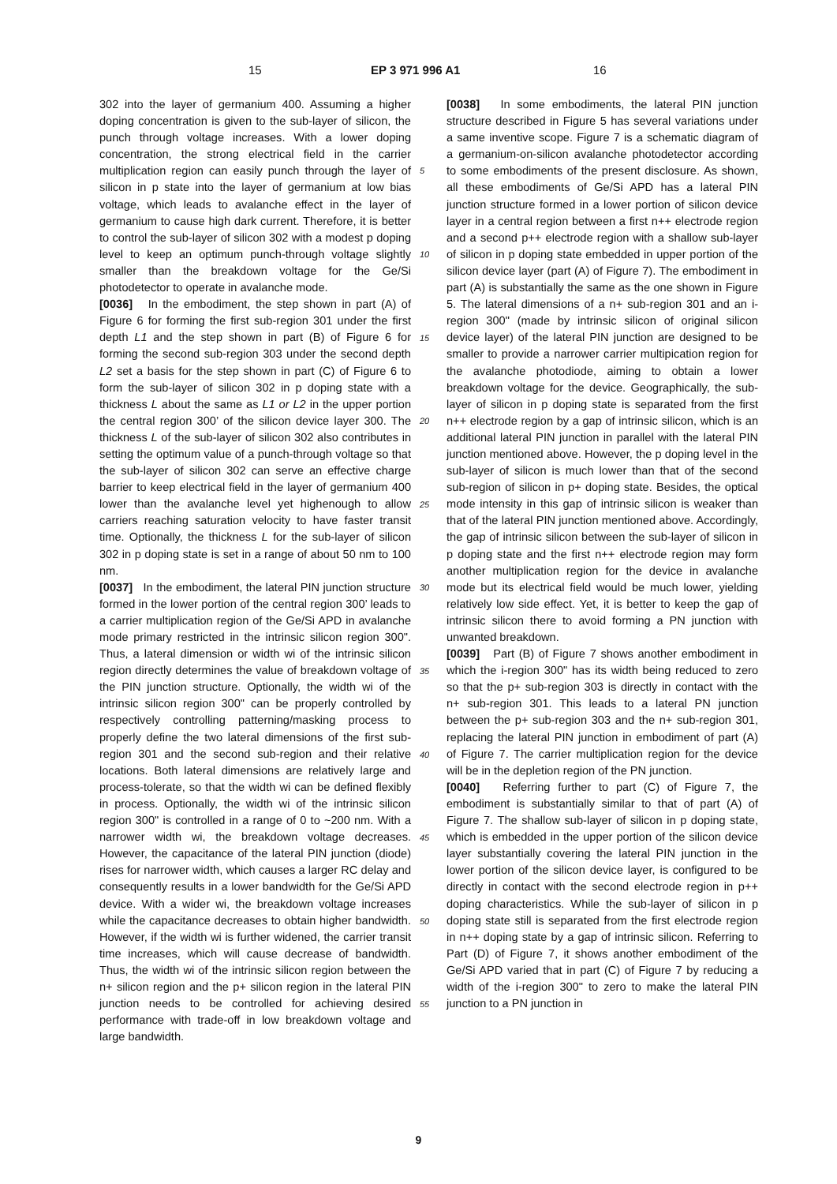15 EP 3 971 996 A1 16
302 into the layer of germanium 400. Assuming a higher doping concentration is given to the sub-layer of silicon, the punch through voltage increases. With a lower doping concentration, the strong electrical field in the carrier multiplication region can easily punch through the layer of silicon in p state into the layer of germanium at low bias voltage, which leads to avalanche effect in the layer of germanium to cause high dark current. Therefore, it is better to control the sub-layer of silicon 302 with a modest p doping level to keep an optimum punch-through voltage slightly smaller than the breakdown voltage for the Ge/Si photodetector to operate in avalanche mode.
[0036] In the embodiment, the step shown in part (A) of Figure 6 for forming the first sub-region 301 under the first depth L1 and the step shown in part (B) of Figure 6 for forming the second sub-region 303 under the second depth L2 set a basis for the step shown in part (C) of Figure 6 to form the sub-layer of silicon 302 in p doping state with a thickness L about the same as L1 or L2 in the upper portion the central region 300’ of the silicon device layer 300. The thickness L of the sub-layer of silicon 302 also contributes in setting the optimum value of a punch-through voltage so that the sub-layer of silicon 302 can serve an effective charge barrier to keep electrical field in the layer of germanium 400 lower than the avalanche level yet highenough to allow carriers reaching saturation velocity to have faster transit time. Optionally, the thickness L for the sub-layer of silicon 302 in p doping state is set in a range of about 50 nm to 100 nm.
[0037] In the embodiment, the lateral PIN junction structure formed in the lower portion of the central region 300’ leads to a carrier multiplication region of the Ge/Si APD in avalanche mode primary restricted in the intrinsic silicon region 300". Thus, a lateral dimension or width wi of the intrinsic silicon region directly determines the value of breakdown voltage of the PIN junction structure. Optionally, the width wi of the intrinsic silicon region 300" can be properly controlled by respectively controlling patterning/masking process to properly define the two lateral dimensions of the first sub-region 301 and the second sub-region and their relative locations. Both lateral dimensions are relatively large and process-tolerate, so that the width wi can be defined flexibly in process. Optionally, the width wi of the intrinsic silicon region 300" is controlled in a range of 0 to ~200 nm. With a narrower width wi, the breakdown voltage decreases. However, the capacitance of the lateral PIN junction (diode) rises for narrower width, which causes a larger RC delay and consequently results in a lower bandwidth for the Ge/Si APD device. With a wider wi, the breakdown voltage increases while the capacitance decreases to obtain higher bandwidth. However, if the width wi is further widened, the carrier transit time increases, which will cause decrease of bandwidth. Thus, the width wi of the intrinsic silicon region between the n+ silicon region and the p+ silicon region in the lateral PIN junction needs to be controlled for achieving desired performance with trade-off in low breakdown voltage and large bandwidth.
5
10
15
20
25
30
35
40
45
50
55
[0038] In some embodiments, the lateral PIN junction structure described in Figure 5 has several variations under a same inventive scope. Figure 7 is a schematic diagram of a germanium-on-silicon avalanche photodetector according to some embodiments of the present disclosure. As shown, all these embodiments of Ge/Si APD has a lateral PIN junction structure formed in a lower portion of silicon device layer in a central region between a first n++ electrode region and a second p++ electrode region with a shallow sub-layer of silicon in p doping state embedded in upper portion of the silicon device layer (part (A) of Figure 7). The embodiment in part (A) is substantially the same as the one shown in Figure 5. The lateral dimensions of a n+ sub-region 301 and an i-region 300" (made by intrinsic silicon of original silicon device layer) of the lateral PIN junction are designed to be smaller to provide a narrower carrier multipication region for the avalanche photodiode, aiming to obtain a lower breakdown voltage for the device. Geographically, the sub-layer of silicon in p doping state is separated from the first n++ electrode region by a gap of intrinsic silicon, which is an additional lateral PIN junction in parallel with the lateral PIN junction mentioned above. However, the p doping level in the sub-layer of silicon is much lower than that of the second sub-region of silicon in p+ doping state. Besides, the optical mode intensity in this gap of intrinsic silicon is weaker than that of the lateral PIN junction mentioned above. Accordingly, the gap of intrinsic silicon between the sub-layer of silicon in p doping state and the first n++ electrode region may form another multiplication region for the device in avalanche mode but its electrical field would be much lower, yielding relatively low side effect. Yet, it is better to keep the gap of intrinsic silicon there to avoid forming a PN junction with unwanted breakdown.
[0039] Part (B) of Figure 7 shows another embodiment in which the i-region 300" has its width being reduced to zero so that the p+ sub-region 303 is directly in contact with the n+ sub-region 301. This leads to a lateral PN junction between the p+ sub-region 303 and the n+ sub-region 301, replacing the lateral PIN junction in embodiment of part (A) of Figure 7. The carrier multiplication region for the device will be in the depletion region of the PN junction.
[0040] Referring further to part (C) of Figure 7, the embodiment is substantially similar to that of part (A) of Figure 7. The shallow sub-layer of silicon in p doping state, which is embedded in the upper portion of the silicon device layer substantially covering the lateral PIN junction in the lower portion of the silicon device layer, is configured to be directly in contact with the second electrode region in p++ doping characteristics. While the sub-layer of silicon in p doping state still is separated from the first electrode region in n++ doping state by a gap of intrinsic silicon. Referring to Part (D) of Figure 7, it shows another embodiment of the Ge/Si APD varied that in part (C) of Figure 7 by reducing a width of the i-region 300" to zero to make the lateral PIN junction to a PN junction in
9